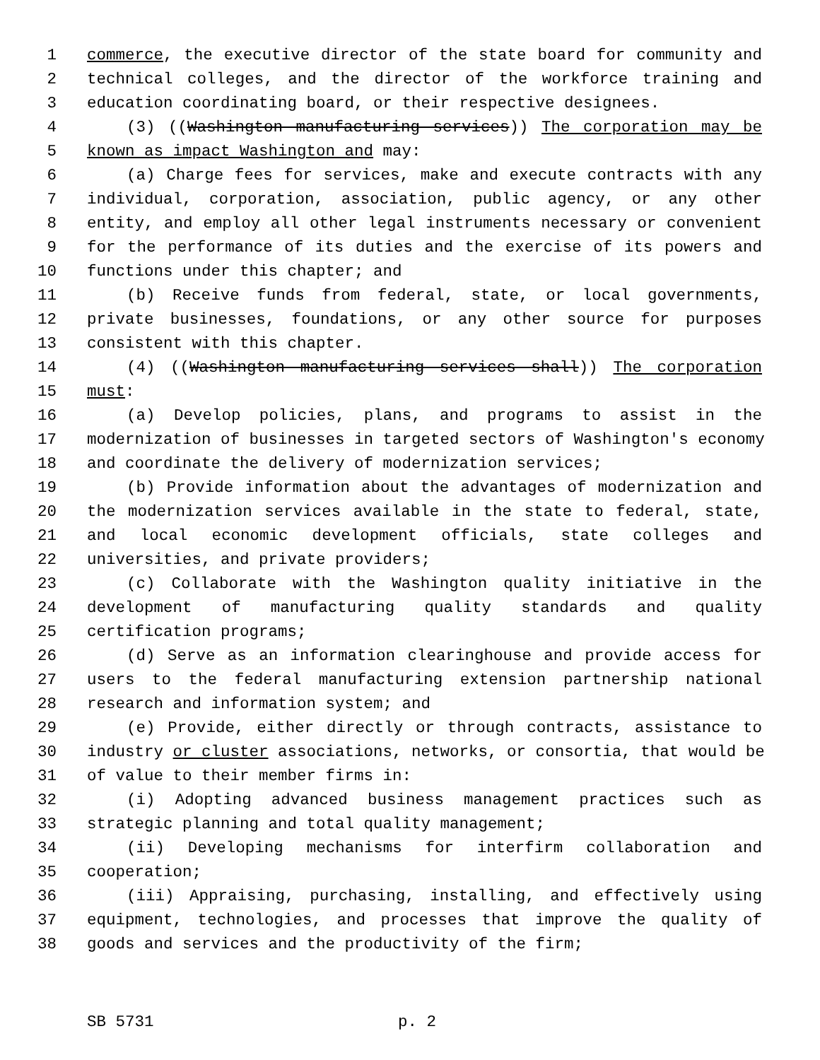1 commerce, the executive director of the state board for community and
2 technical colleges, and the director of the workforce training and
3 education coordinating board, or their respective designees.
4 (3) ((Washington manufacturing services)) The corporation may be
5 known as impact Washington and may:
6 (a) Charge fees for services, make and execute contracts with any
7 individual, corporation, association, public agency, or any other
8 entity, and employ all other legal instruments necessary or convenient
9 for the performance of its duties and the exercise of its powers and
10 functions under this chapter; and
11 (b) Receive funds from federal, state, or local governments,
12 private businesses, foundations, or any other source for purposes
13 consistent with this chapter.
14 (4) ((Washington manufacturing services shall)) The corporation
15 must:
16 (a) Develop policies, plans, and programs to assist in the
17 modernization of businesses in targeted sectors of Washington's economy
18 and coordinate the delivery of modernization services;
19 (b) Provide information about the advantages of modernization and
20 the modernization services available in the state to federal, state,
21 and local economic development officials, state colleges and
22 universities, and private providers;
23 (c) Collaborate with the Washington quality initiative in the
24 development of manufacturing quality standards and quality
25 certification programs;
26 (d) Serve as an information clearinghouse and provide access for
27 users to the federal manufacturing extension partnership national
28 research and information system; and
29 (e) Provide, either directly or through contracts, assistance to
30 industry or cluster associations, networks, or consortia, that would be
31 of value to their member firms in:
32 (i) Adopting advanced business management practices such as
33 strategic planning and total quality management;
34 (ii) Developing mechanisms for interfirm collaboration and
35 cooperation;
36 (iii) Appraising, purchasing, installing, and effectively using
37 equipment, technologies, and processes that improve the quality of
38 goods and services and the productivity of the firm;
SB 5731 p. 2